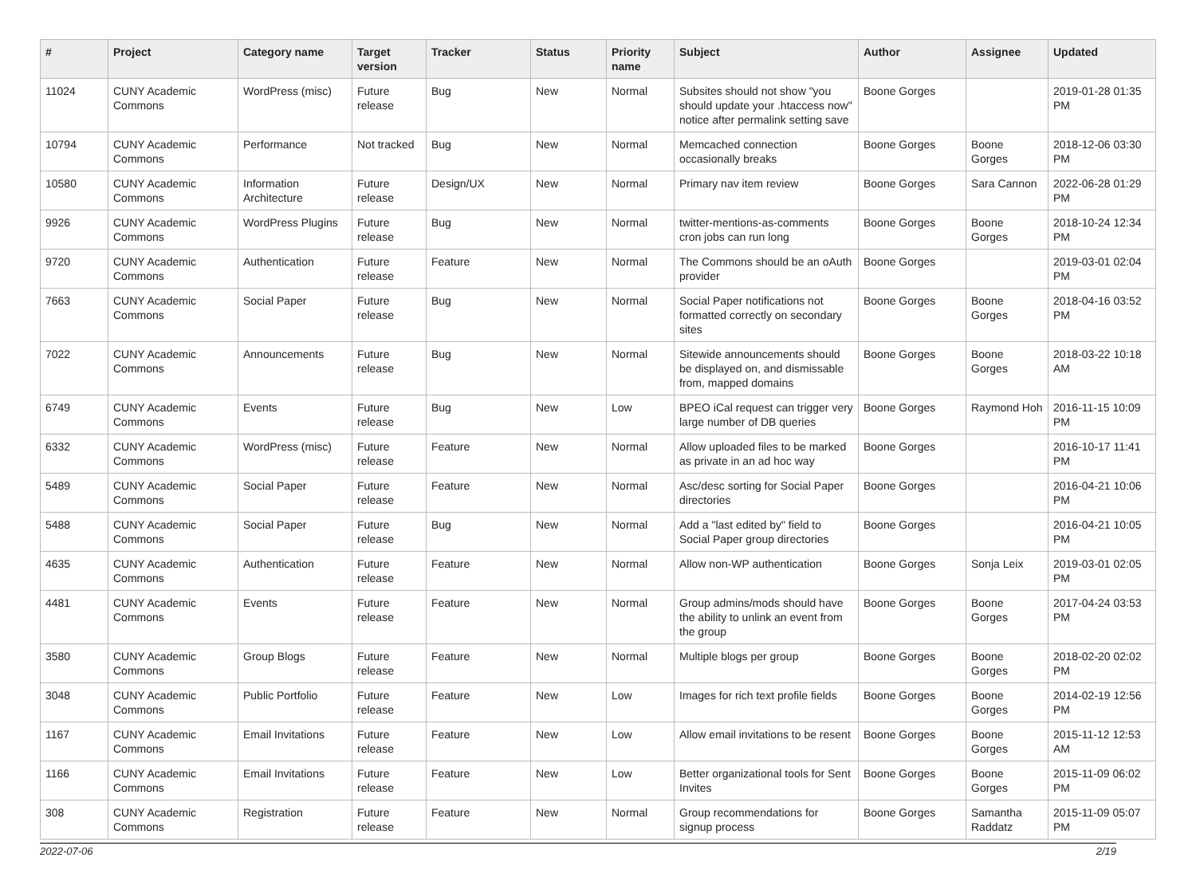| # | Project | Category name | Target version | Tracker | Status | Priority name | Subject | Author | Assignee | Updated |
| --- | --- | --- | --- | --- | --- | --- | --- | --- | --- | --- |
| 11024 | CUNY Academic Commons | WordPress (misc) | Future release | Bug | New | Normal | Subsites should not show "you should update your .htaccess now" notice after permalink setting save | Boone Gorges | | 2019-01-28 01:35 PM |
| 10794 | CUNY Academic Commons | Performance | Not tracked | Bug | New | Normal | Memcached connection occasionally breaks | Boone Gorges | Boone Gorges | 2018-12-06 03:30 PM |
| 10580 | CUNY Academic Commons | Information Architecture | Future release | Design/UX | New | Normal | Primary nav item review | Boone Gorges | Sara Cannon | 2022-06-28 01:29 PM |
| 9926 | CUNY Academic Commons | WordPress Plugins | Future release | Bug | New | Normal | twitter-mentions-as-comments cron jobs can run long | Boone Gorges | Boone Gorges | 2018-10-24 12:34 PM |
| 9720 | CUNY Academic Commons | Authentication | Future release | Feature | New | Normal | The Commons should be an oAuth provider | Boone Gorges | | 2019-03-01 02:04 PM |
| 7663 | CUNY Academic Commons | Social Paper | Future release | Bug | New | Normal | Social Paper notifications not formatted correctly on secondary sites | Boone Gorges | Boone Gorges | 2018-04-16 03:52 PM |
| 7022 | CUNY Academic Commons | Announcements | Future release | Bug | New | Normal | Sitewide announcements should be displayed on, and dismissable from, mapped domains | Boone Gorges | Boone Gorges | 2018-03-22 10:18 AM |
| 6749 | CUNY Academic Commons | Events | Future release | Bug | New | Low | BPEO iCal request can trigger very large number of DB queries | Boone Gorges | Raymond Hoh | 2016-11-15 10:09 PM |
| 6332 | CUNY Academic Commons | WordPress (misc) | Future release | Feature | New | Normal | Allow uploaded files to be marked as private in an ad hoc way | Boone Gorges | | 2016-10-17 11:41 PM |
| 5489 | CUNY Academic Commons | Social Paper | Future release | Feature | New | Normal | Asc/desc sorting for Social Paper directories | Boone Gorges | | 2016-04-21 10:06 PM |
| 5488 | CUNY Academic Commons | Social Paper | Future release | Bug | New | Normal | Add a "last edited by" field to Social Paper group directories | Boone Gorges | | 2016-04-21 10:05 PM |
| 4635 | CUNY Academic Commons | Authentication | Future release | Feature | New | Normal | Allow non-WP authentication | Boone Gorges | Sonja Leix | 2019-03-01 02:05 PM |
| 4481 | CUNY Academic Commons | Events | Future release | Feature | New | Normal | Group admins/mods should have the ability to unlink an event from the group | Boone Gorges | Boone Gorges | 2017-04-24 03:53 PM |
| 3580 | CUNY Academic Commons | Group Blogs | Future release | Feature | New | Normal | Multiple blogs per group | Boone Gorges | Boone Gorges | 2018-02-20 02:02 PM |
| 3048 | CUNY Academic Commons | Public Portfolio | Future release | Feature | New | Low | Images for rich text profile fields | Boone Gorges | Boone Gorges | 2014-02-19 12:56 PM |
| 1167 | CUNY Academic Commons | Email Invitations | Future release | Feature | New | Low | Allow email invitations to be resent | Boone Gorges | Boone Gorges | 2015-11-12 12:53 AM |
| 1166 | CUNY Academic Commons | Email Invitations | Future release | Feature | New | Low | Better organizational tools for Sent Invites | Boone Gorges | Boone Gorges | 2015-11-09 06:02 PM |
| 308 | CUNY Academic Commons | Registration | Future release | Feature | New | Normal | Group recommendations for signup process | Boone Gorges | Samantha Raddatz | 2015-11-09 05:07 PM |
2022-07-06 2/19